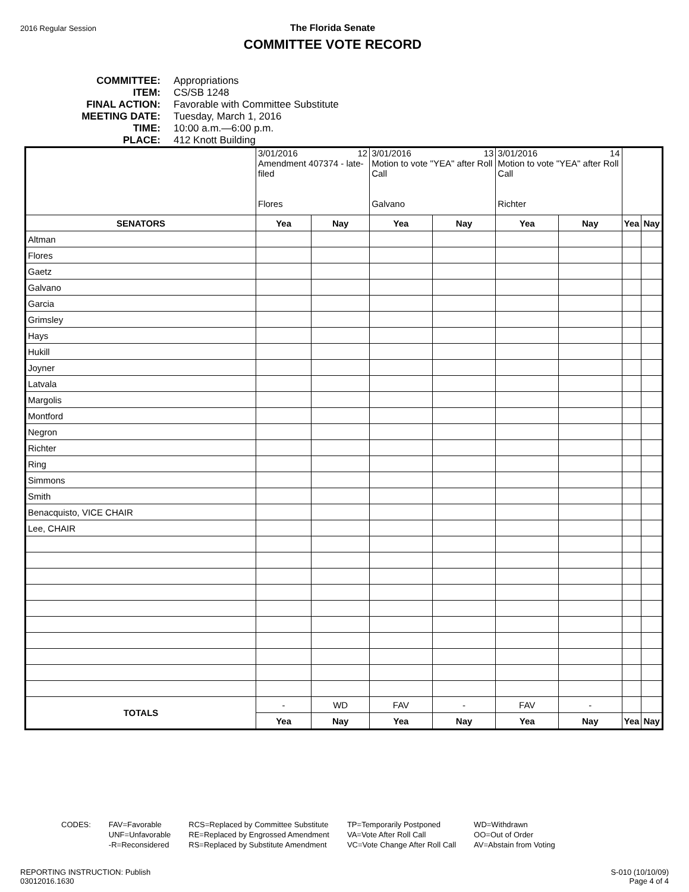2016 Regular Session
The Florida Senate
COMMITTEE VOTE RECORD
COMMITTEE: Appropriations
ITEM: CS/SB 1248
FINAL ACTION: Favorable with Committee Substitute
MEETING DATE: Tuesday, March 1, 2016
TIME: 10:00 a.m.—6:00 p.m.
PLACE: 412 Knott Building
| | 3/01/2016 12 Amendment 407374 - late-filed Flores | | 3/01/2016 13 Motion to vote "YEA" after Roll Call Galvano | | 3/01/2016 14 Motion to vote "YEA" after Roll Call Richter | | | |
| SENATORS | Yea | Nay | Yea | Nay | Yea | Nay | Yea | Nay |
| Altman | | | | | | | | |
| Flores | | | | | | | | |
| Gaetz | | | | | | | | |
| Galvano | | | | | | | | |
| Garcia | | | | | | | | |
| Grimsley | | | | | | | | |
| Hays | | | | | | | | |
| Hukill | | | | | | | | |
| Joyner | | | | | | | | |
| Latvala | | | | | | | | |
| Margolis | | | | | | | | |
| Montford | | | | | | | | |
| Negron | | | | | | | | |
| Richter | | | | | | | | |
| Ring | | | | | | | | |
| Simmons | | | | | | | | |
| Smith | | | | | | | | |
| Benacquisto, VICE CHAIR | | | | | | | | |
| Lee, CHAIR | | | | | | | | |
| TOTALS | - | WD | FAV | - | FAV | - | | |
| | Yea | Nay | Yea | Nay | Yea | Nay | Yea | Nay |
CODES: FAV=Favorable
UNF=Unfavorable
-R=Reconsidered
RCS=Replaced by Committee Substitute
RE=Replaced by Engrossed Amendment
RS=Replaced by Substitute Amendment
TP=Temporarily Postponed
VA=Vote After Roll Call
VC=Vote Change After Roll Call
WD=Withdrawn
OO=Out of Order
AV=Abstain from Voting
REPORTING INSTRUCTION: Publish
03012016.1630
S-010 (10/10/09)
Page 4 of 4